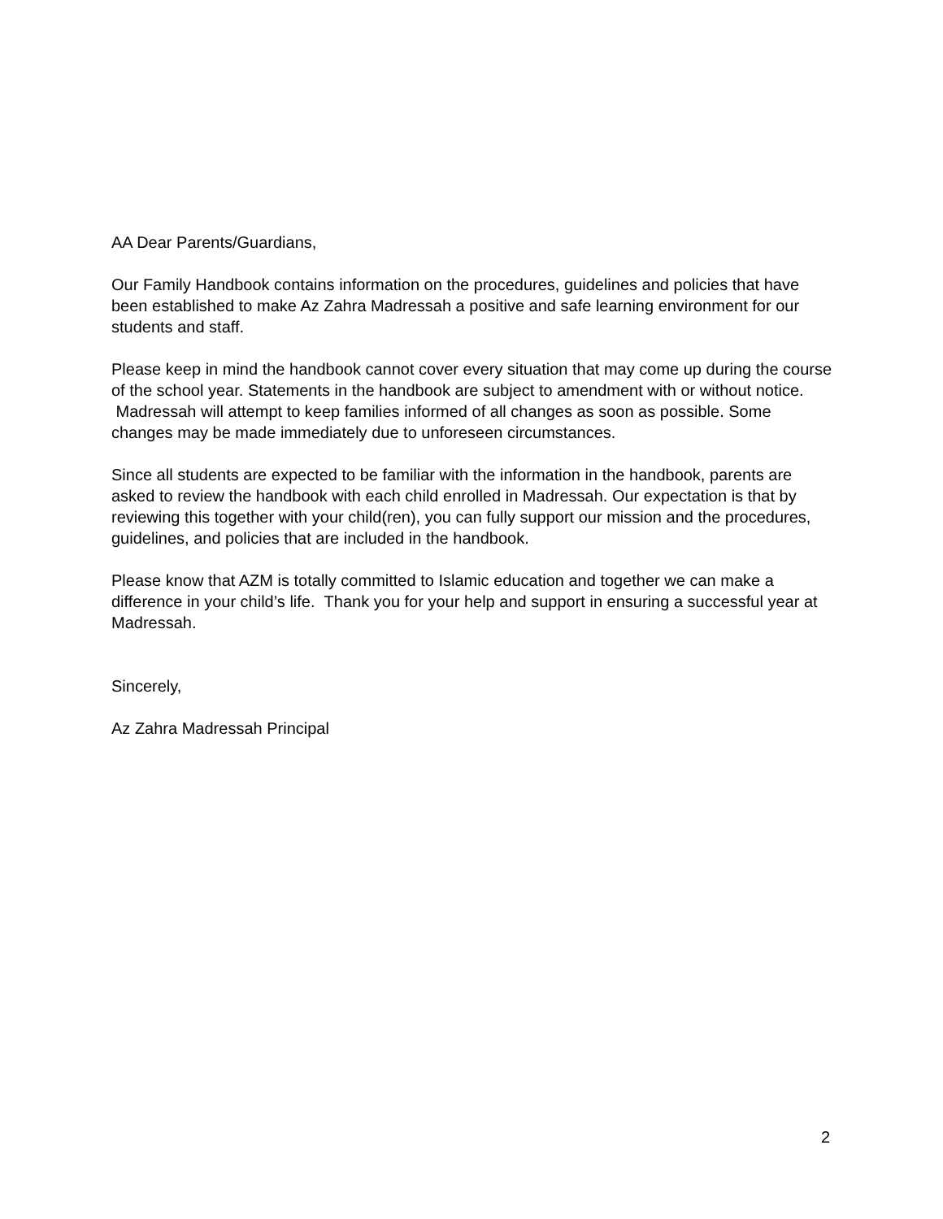AA Dear Parents/Guardians,
Our Family Handbook contains information on the procedures, guidelines and policies that have been established to make Az Zahra Madressah a positive and safe learning environment for our students and staff.
Please keep in mind the handbook cannot cover every situation that may come up during the course of the school year. Statements in the handbook are subject to amendment with or without notice. Madressah will attempt to keep families informed of all changes as soon as possible. Some changes may be made immediately due to unforeseen circumstances.
Since all students are expected to be familiar with the information in the handbook, parents are asked to review the handbook with each child enrolled in Madressah. Our expectation is that by reviewing this together with your child(ren), you can fully support our mission and the procedures, guidelines, and policies that are included in the handbook.
Please know that AZM is totally committed to Islamic education and together we can make a difference in your child’s life. Thank you for your help and support in ensuring a successful year at Madressah.
Sincerely,
Az Zahra Madressah Principal
2